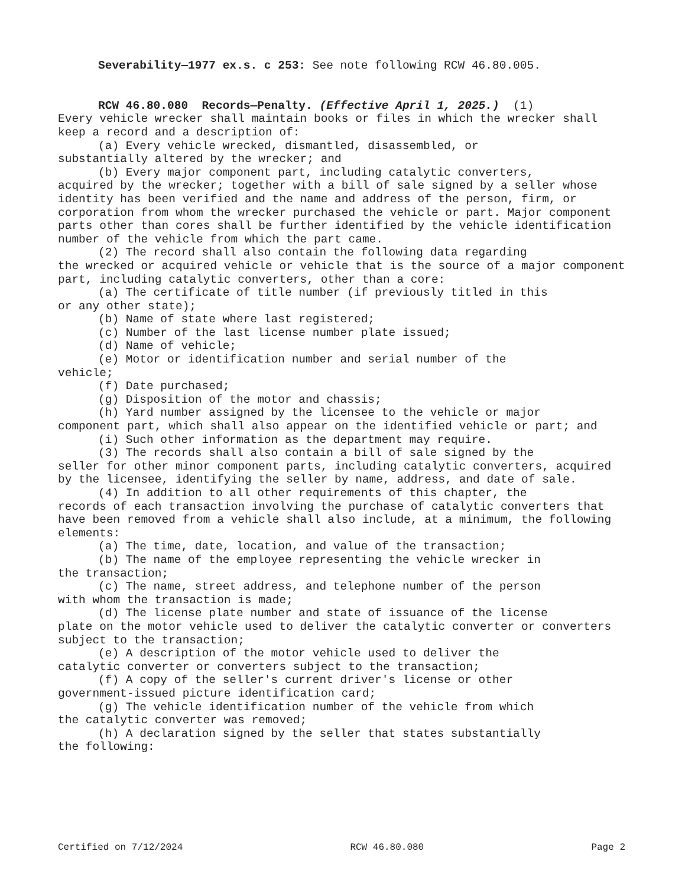Severability—1977 ex.s. c 253: See note following RCW 46.80.005.
RCW 46.80.080 Records—Penalty. (Effective April 1, 2025.) (1)
Every vehicle wrecker shall maintain books or files in which the wrecker shall keep a record and a description of:
(a) Every vehicle wrecked, dismantled, disassembled, or
substantially altered by the wrecker; and
(b) Every major component part, including catalytic converters,
acquired by the wrecker; together with a bill of sale signed by a seller whose identity has been verified and the name and address of the person, firm, or corporation from whom the wrecker purchased the vehicle or part. Major component parts other than cores shall be further identified by the vehicle identification number of the vehicle from which the part came.
(2) The record shall also contain the following data regarding
the wrecked or acquired vehicle or vehicle that is the source of a major component part, including catalytic converters, other than a core:
(a) The certificate of title number (if previously titled in this
or any other state);
(b) Name of state where last registered;
(c) Number of the last license number plate issued;
(d) Name of vehicle;
(e) Motor or identification number and serial number of the
vehicle;
(f) Date purchased;
(g) Disposition of the motor and chassis;
(h) Yard number assigned by the licensee to the vehicle or major
component part, which shall also appear on the identified vehicle or part; and
(i) Such other information as the department may require.
(3) The records shall also contain a bill of sale signed by the
seller for other minor component parts, including catalytic converters, acquired by the licensee, identifying the seller by name, address, and date of sale.
(4) In addition to all other requirements of this chapter, the
records of each transaction involving the purchase of catalytic converters that have been removed from a vehicle shall also include, at a minimum, the following elements:
(a) The time, date, location, and value of the transaction;
(b) The name of the employee representing the vehicle wrecker in
the transaction;
(c) The name, street address, and telephone number of the person
with whom the transaction is made;
(d) The license plate number and state of issuance of the license
plate on the motor vehicle used to deliver the catalytic converter or converters subject to the transaction;
(e) A description of the motor vehicle used to deliver the
catalytic converter or converters subject to the transaction;
(f) A copy of the seller's current driver's license or other
government-issued picture identification card;
(g) The vehicle identification number of the vehicle from which
the catalytic converter was removed;
(h) A declaration signed by the seller that states substantially
the following:
Certified on 7/12/2024 RCW 46.80.080 Page 2